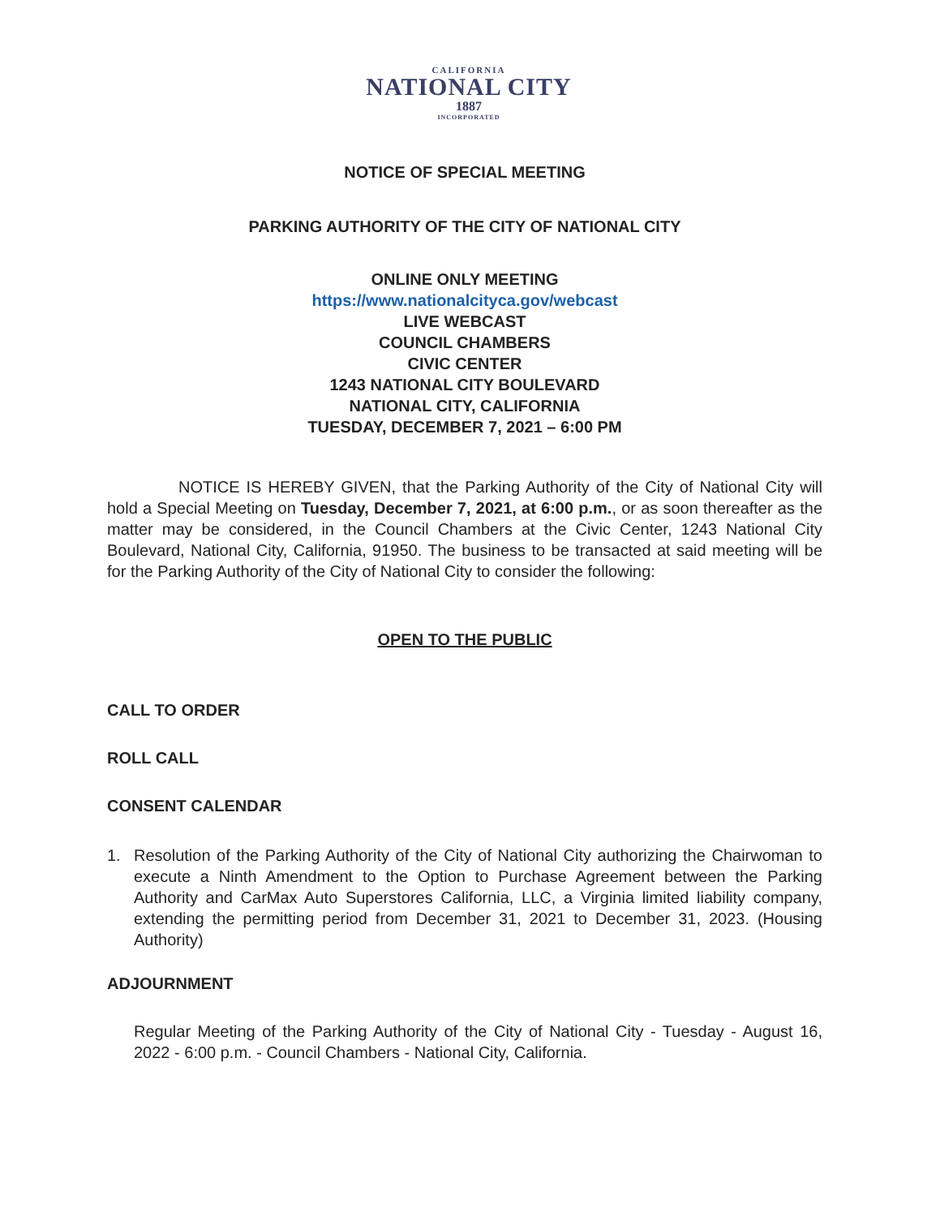CALIFORNIA
NATIONAL CITY
1887
INCORPORATED
NOTICE OF SPECIAL MEETING
PARKING AUTHORITY OF THE CITY OF NATIONAL CITY
ONLINE ONLY MEETING
https://www.nationalcityca.gov/webcast
LIVE WEBCAST
COUNCIL CHAMBERS
CIVIC CENTER
1243 NATIONAL CITY BOULEVARD
NATIONAL CITY, CALIFORNIA
TUESDAY, DECEMBER 7, 2021 – 6:00 PM
NOTICE IS HEREBY GIVEN, that the Parking Authority of the City of National City will hold a Special Meeting on Tuesday, December 7, 2021, at 6:00 p.m., or as soon thereafter as the matter may be considered, in the Council Chambers at the Civic Center, 1243 National City Boulevard, National City, California, 91950. The business to be transacted at said meeting will be for the Parking Authority of the City of National City to consider the following:
OPEN TO THE PUBLIC
CALL TO ORDER
ROLL CALL
CONSENT CALENDAR
1.
Resolution of the Parking Authority of the City of National City authorizing the Chairwoman to execute a Ninth Amendment to the Option to Purchase Agreement between the Parking Authority and CarMax Auto Superstores California, LLC, a Virginia limited liability company, extending the permitting period from December 31, 2021 to December 31, 2023. (Housing Authority)
ADJOURNMENT
Regular Meeting of the Parking Authority of the City of National City - Tuesday - August 16, 2022 - 6:00 p.m. - Council Chambers - National City, California.